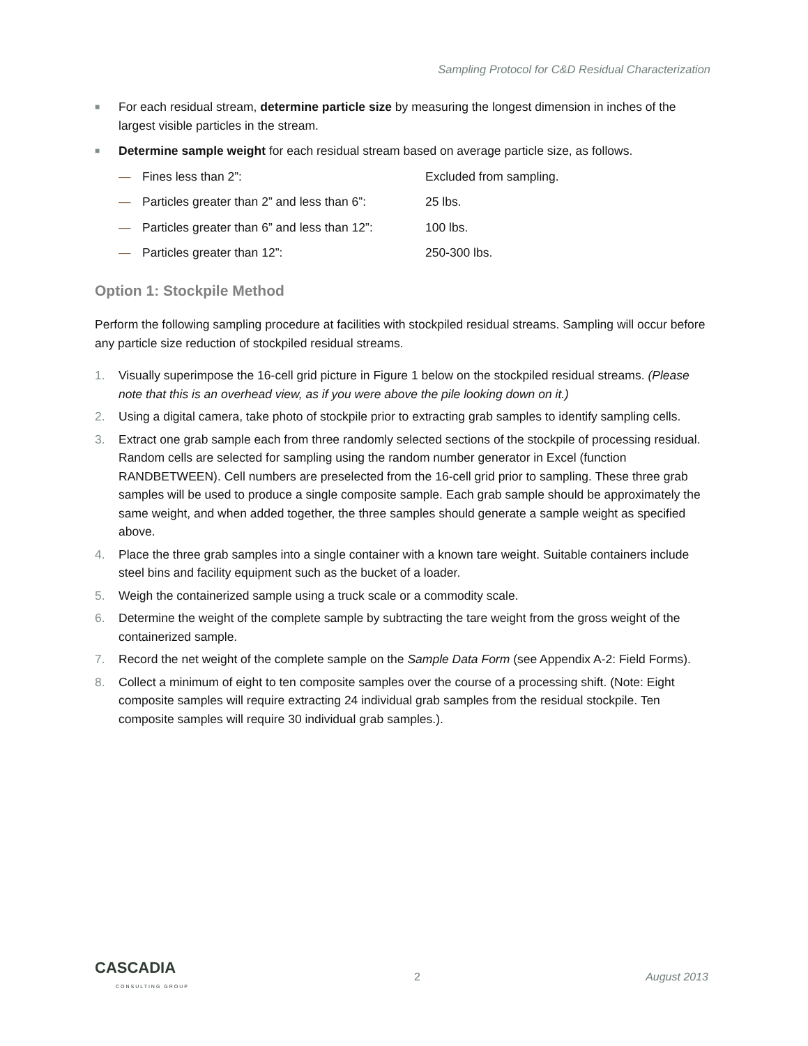Sampling Protocol for C&D Residual Characterization
■ For each residual stream, determine particle size by measuring the longest dimension in inches of the largest visible particles in the stream.
■ Determine sample weight for each residual stream based on average particle size, as follows.
— Fines less than 2”: Excluded from sampling.
— Particles greater than 2” and less than 6”: 25 lbs.
— Particles greater than 6” and less than 12”: 100 lbs.
— Particles greater than 12”: 250-300 lbs.
Option 1: Stockpile Method
Perform the following sampling procedure at facilities with stockpiled residual streams. Sampling will occur before any particle size reduction of stockpiled residual streams.
1. Visually superimpose the 16-cell grid picture in Figure 1 below on the stockpiled residual streams. (Please note that this is an overhead view, as if you were above the pile looking down on it.)
2. Using a digital camera, take photo of stockpile prior to extracting grab samples to identify sampling cells.
3. Extract one grab sample each from three randomly selected sections of the stockpile of processing residual. Random cells are selected for sampling using the random number generator in Excel (function RANDBETWEEN). Cell numbers are preselected from the 16-cell grid prior to sampling. These three grab samples will be used to produce a single composite sample. Each grab sample should be approximately the same weight, and when added together, the three samples should generate a sample weight as specified above.
4. Place the three grab samples into a single container with a known tare weight. Suitable containers include steel bins and facility equipment such as the bucket of a loader.
5. Weigh the containerized sample using a truck scale or a commodity scale.
6. Determine the weight of the complete sample by subtracting the tare weight from the gross weight of the containerized sample.
7. Record the net weight of the complete sample on the Sample Data Form (see Appendix A-2: Field Forms).
8. Collect a minimum of eight to ten composite samples over the course of a processing shift. (Note: Eight composite samples will require extracting 24 individual grab samples from the residual stockpile. Ten composite samples will require 30 individual grab samples.).
CASCADIA
CONSULTING GROUP
2 August 2013